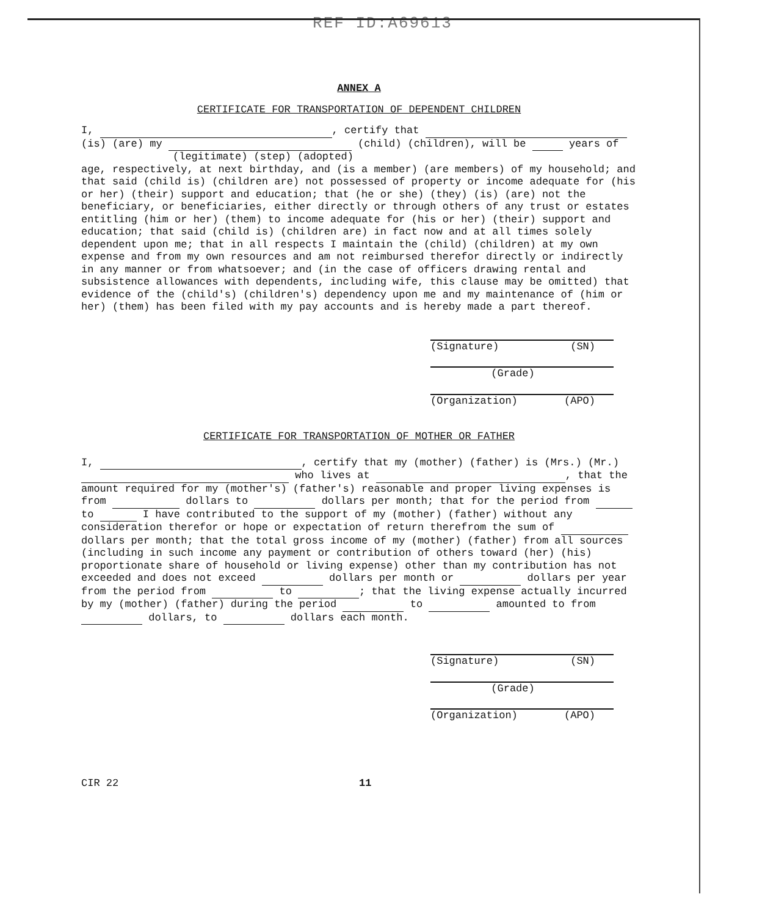REF ID:A69613
ANNEX A
CERTIFICATE FOR TRANSPORTATION OF DEPENDENT CHILDREN
I, , certify that
(is) (are) my (child) (children), will be years of
(legitimate) (step) (adopted)
age, respectively, at next birthday, and (is a member) (are members) of my household; and that said (child is) (children are) not possessed of property or income adequate for (his or her) (their) support and education; that (he or she) (they) (is) (are) not the beneficiary, or beneficiaries, either directly or through others of any trust or estates entitling (him or her) (them) to income adequate for (his or her) (their) support and education; that said (child is) (children are) in fact now and at all times solely dependent upon me; that in all respects I maintain the (child) (children) at my own expense and from my own resources and am not reimbursed therefor directly or indirectly in any manner or from whatsoever; and (in the case of officers drawing rental and subsistence allowances with dependents, including wife, this clause may be omitted) that evidence of the (child's) (children's) dependency upon me and my maintenance of (him or her) (them) has been filed with my pay accounts and is hereby made a part thereof.
(Signature) (SN)
(Grade)
(Organization) (APO)
CERTIFICATE FOR TRANSPORTATION OF MOTHER OR FATHER
I, , certify that my (mother) (father) is (Mrs.) (Mr.)
who lives at , that the amount required for my (mother's) (father's) reasonable and proper living expenses is from dollars to dollars per month; that for the period from to I have contributed to the support of my (mother) (father) without any consideration therefor or hope or expectation of return therefrom the sum of dollars per month; that the total gross income of my (mother) (father) from all sources (including in such income any payment or contribution of others toward (her) (his) proportionate share of household or living expense) other than my contribution has not exceeded and does not exceed dollars per month or dollars per year from the period from to ; that the living expense actually incurred by my (mother) (father) during the period to amounted to from dollars, to dollars each month.
(Signature) (SN)
(Grade)
(Organization) (APO)
CIR 22 11